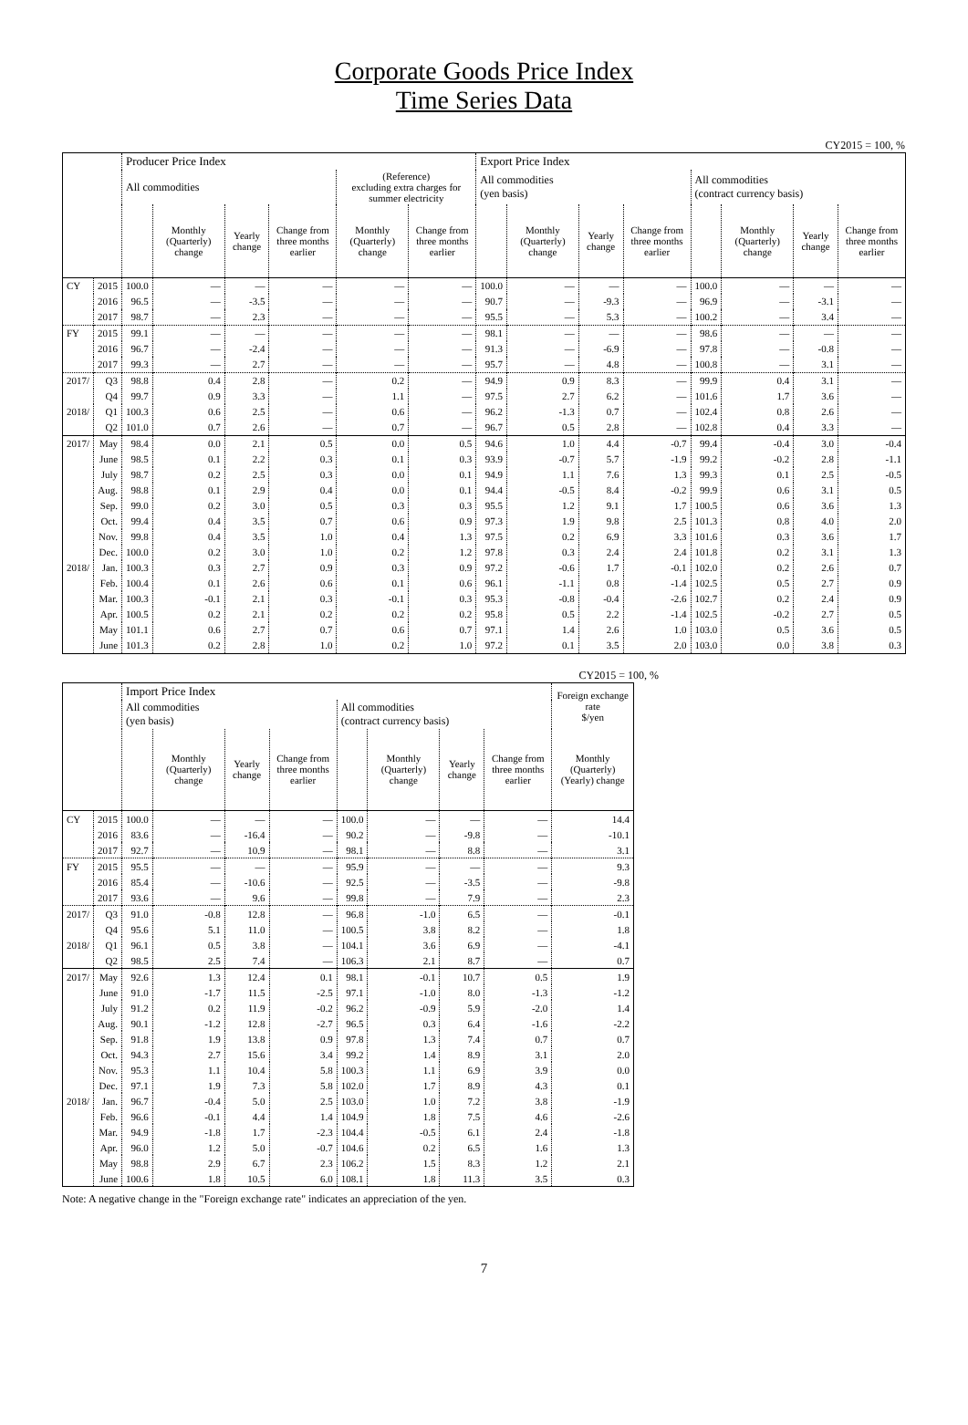Corporate Goods Price Index
Time Series Data
CY2015 = 100, %
| | | Producer Price Index | | | | | | Export Price Index | | | | | | | |
| --- | --- | --- | --- | --- | --- | --- | --- | --- | --- | --- | --- | --- | --- | --- | --- |
| | | All commodities | | | | (Reference) excluding extra charges for summer electricity | | All commodities (yen basis) | | | | All commodities (contract currency basis) | | | |
| | | | Monthly (Quarterly) change | Yearly change | Change from three months earlier | Monthly (Quarterly) change | Change from three months earlier | | Monthly (Quarterly) change | Yearly change | Change from three months earlier | | Monthly (Quarterly) change | Yearly change | Change from three months earlier |
| CY | 2015 | 100.0 | — | — | — | — | — | 100.0 | — | — | — | 100.0 | — | — | — |
| | 2016 | 96.5 | — | -3.5 | — | — | — | 90.7 | — | -9.3 | — | 96.9 | — | -3.1 | — |
| | 2017 | 98.7 | — | 2.3 | — | — | — | 95.5 | — | 5.3 | — | 100.2 | — | 3.4 | — |
| FY | 2015 | 99.1 | — | — | — | — | — | 98.1 | — | — | — | 98.6 | — | — | — |
| | 2016 | 96.7 | — | -2.4 | — | — | — | 91.3 | — | -6.9 | — | 97.8 | — | -0.8 | — |
| | 2017 | 99.3 | — | 2.7 | — | — | — | 95.7 | — | 4.8 | — | 100.8 | — | 3.1 | — |
| 2017/ | Q3 | 98.8 | 0.4 | 2.8 | — | 0.2 | — | 94.9 | 0.9 | 8.3 | — | 99.9 | 0.4 | 3.1 | — |
| | Q4 | 99.7 | 0.9 | 3.3 | — | 1.1 | — | 97.5 | 2.7 | 6.2 | — | 101.6 | 1.7 | 3.6 | — |
| 2018/ | Q1 | 100.3 | 0.6 | 2.5 | — | 0.6 | — | 96.2 | -1.3 | 0.7 | — | 102.4 | 0.8 | 2.6 | — |
| | Q2 | 101.0 | 0.7 | 2.6 | — | 0.7 | — | 96.7 | 0.5 | 2.8 | — | 102.8 | 0.4 | 3.3 | — |
| 2017/ | May | 98.4 | 0.0 | 2.1 | 0.5 | 0.0 | 0.5 | 94.6 | 1.0 | 4.4 | -0.7 | 99.4 | -0.4 | 3.0 | -0.4 |
| | June | 98.5 | 0.1 | 2.2 | 0.3 | 0.1 | 0.3 | 93.9 | -0.7 | 5.7 | -1.9 | 99.2 | -0.2 | 2.8 | -1.1 |
| | July | 98.7 | 0.2 | 2.5 | 0.3 | 0.0 | 0.1 | 94.9 | 1.1 | 7.6 | 1.3 | 99.3 | 0.1 | 2.5 | -0.5 |
| | Aug. | 98.8 | 0.1 | 2.9 | 0.4 | 0.0 | 0.1 | 94.4 | -0.5 | 8.4 | -0.2 | 99.9 | 0.6 | 3.1 | 0.5 |
| | Sep. | 99.0 | 0.2 | 3.0 | 0.5 | 0.3 | 0.3 | 95.5 | 1.2 | 9.1 | 1.7 | 100.5 | 0.6 | 3.6 | 1.3 |
| | Oct. | 99.4 | 0.4 | 3.5 | 0.7 | 0.6 | 0.9 | 97.3 | 1.9 | 9.8 | 2.5 | 101.3 | 0.8 | 4.0 | 2.0 |
| | Nov. | 99.8 | 0.4 | 3.5 | 1.0 | 0.4 | 1.3 | 97.5 | 0.2 | 6.9 | 3.3 | 101.6 | 0.3 | 3.6 | 1.7 |
| | Dec. | 100.0 | 0.2 | 3.0 | 1.0 | 0.2 | 1.2 | 97.8 | 0.3 | 2.4 | 2.4 | 101.8 | 0.2 | 3.1 | 1.3 |
| 2018/ | Jan. | 100.3 | 0.3 | 2.7 | 0.9 | 0.3 | 0.9 | 97.2 | -0.6 | 1.7 | -0.1 | 102.0 | 0.2 | 2.6 | 0.7 |
| | Feb. | 100.4 | 0.1 | 2.6 | 0.6 | 0.1 | 0.6 | 96.1 | -1.1 | 0.8 | -1.4 | 102.5 | 0.5 | 2.7 | 0.9 |
| | Mar. | 100.3 | -0.1 | 2.1 | 0.3 | -0.1 | 0.3 | 95.3 | -0.8 | -0.4 | -2.6 | 102.7 | 0.2 | 2.4 | 0.9 |
| | Apr. | 100.5 | 0.2 | 2.1 | 0.2 | 0.2 | 0.2 | 95.8 | 0.5 | 2.2 | -1.4 | 102.5 | -0.2 | 2.7 | 0.5 |
| | May | 101.1 | 0.6 | 2.7 | 0.7 | 0.6 | 0.7 | 97.1 | 1.4 | 2.6 | 1.0 | 103.0 | 0.5 | 3.6 | 0.5 |
| | June | 101.3 | 0.2 | 2.8 | 1.0 | 0.2 | 1.0 | 97.2 | 0.1 | 3.5 | 2.0 | 103.0 | 0.0 | 3.8 | 0.3 |
CY2015 = 100, %
| | | Import Price Index | | | | | | | | Foreign exchange rate $/yen |
| --- | --- | --- | --- | --- | --- | --- | --- | --- | --- | --- |
| | | All commodities (yen basis) | | | | All commodities (contract currency basis) | | | | |
| | | | Monthly (Quarterly) change | Yearly change | Change from three months earlier | | Monthly (Quarterly) change | Yearly change | Change from three months earlier | Monthly (Quarterly) (Yearly) change |
| CY | 2015 | 100.0 | — | — | — | 100.0 | — | — | — | 14.4 |
| | 2016 | 83.6 | — | -16.4 | — | 90.2 | — | -9.8 | — | -10.1 |
| | 2017 | 92.7 | — | 10.9 | — | 98.1 | — | 8.8 | — | 3.1 |
| FY | 2015 | 95.5 | — | — | — | 95.9 | — | — | — | 9.3 |
| | 2016 | 85.4 | — | -10.6 | — | 92.5 | — | -3.5 | — | -9.8 |
| | 2017 | 93.6 | — | 9.6 | — | 99.8 | — | 7.9 | — | 2.3 |
| 2017/ | Q3 | 91.0 | -0.8 | 12.8 | — | 96.8 | -1.0 | 6.5 | — | -0.1 |
| | Q4 | 95.6 | 5.1 | 11.0 | — | 100.5 | 3.8 | 8.2 | — | 1.8 |
| 2018/ | Q1 | 96.1 | 0.5 | 3.8 | — | 104.1 | 3.6 | 6.9 | — | -4.1 |
| | Q2 | 98.5 | 2.5 | 7.4 | — | 106.3 | 2.1 | 8.7 | — | 0.7 |
| 2017/ | May | 92.6 | 1.3 | 12.4 | 0.1 | 98.1 | -0.1 | 10.7 | 0.5 | 1.9 |
| | June | 91.0 | -1.7 | 11.5 | -2.5 | 97.1 | -1.0 | 8.0 | -1.3 | -1.2 |
| | July | 91.2 | 0.2 | 11.9 | -0.2 | 96.2 | -0.9 | 5.9 | -2.0 | 1.4 |
| | Aug. | 90.1 | -1.2 | 12.8 | -2.7 | 96.5 | 0.3 | 6.4 | -1.6 | -2.2 |
| | Sep. | 91.8 | 1.9 | 13.8 | 0.9 | 97.8 | 1.3 | 7.4 | 0.7 | 0.7 |
| | Oct. | 94.3 | 2.7 | 15.6 | 3.4 | 99.2 | 1.4 | 8.9 | 3.1 | 2.0 |
| | Nov. | 95.3 | 1.1 | 10.4 | 5.8 | 100.3 | 1.1 | 6.9 | 3.9 | 0.0 |
| | Dec. | 97.1 | 1.9 | 7.3 | 5.8 | 102.0 | 1.7 | 8.9 | 4.3 | 0.1 |
| 2018/ | Jan. | 96.7 | -0.4 | 5.0 | 2.5 | 103.0 | 1.0 | 7.2 | 3.8 | -1.9 |
| | Feb. | 96.6 | -0.1 | 4.4 | 1.4 | 104.9 | 1.8 | 7.5 | 4.6 | -2.6 |
| | Mar. | 94.9 | -1.8 | 1.7 | -2.3 | 104.4 | -0.5 | 6.1 | 2.4 | -1.8 |
| | Apr. | 96.0 | 1.2 | 5.0 | -0.7 | 104.6 | 0.2 | 6.5 | 1.6 | 1.3 |
| | May | 98.8 | 2.9 | 6.7 | 2.3 | 106.2 | 1.5 | 8.3 | 1.2 | 2.1 |
| | June | 100.6 | 1.8 | 10.5 | 6.0 | 108.1 | 1.8 | 11.3 | 3.5 | 0.3 |
Note: A negative change in the "Foreign exchange rate" indicates an appreciation of the yen.
7